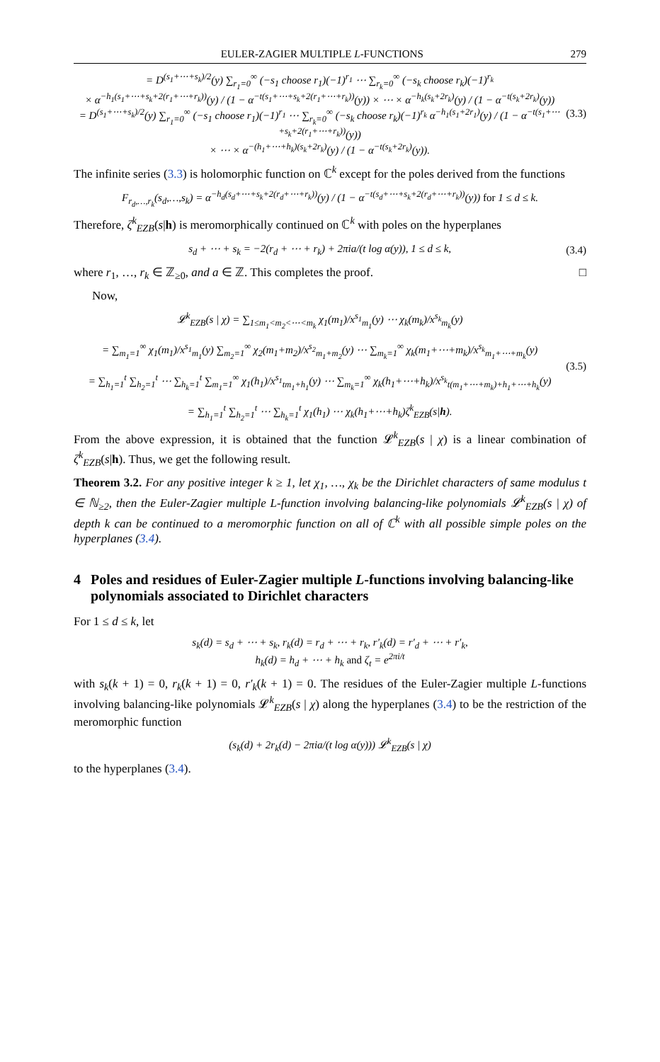EULER-ZAGIER MULTIPLE L-FUNCTIONS 279
= D<sup>(s<sub>1</sub>+⋯+s<sub>k</sub>)/2</sup>(y) ∑<sub>r<sub>1</sub>=0</sub><sup>∞</sup> (−s<sub>1</sub> choose r<sub>1</sub>)(−1)<sup>r<sub>1</sub></sup> ⋯ ∑<sub>r<sub>k</sub>=0</sub><sup>∞</sup> (−s<sub>k</sub> choose r<sub>k</sub>)(−1)<sup>r<sub>k</sub></sup>
× α<sup>−h<sub>1</sub>(s<sub>1</sub>+⋯+s<sub>k</sub>+2(r<sub>1</sub>+⋯+r<sub>k</sub>))</sup>(y) / (1 − α<sup>−t(s<sub>1</sub>+⋯+s<sub>k</sub>+2(r<sub>1</sub>+⋯+r<sub>k</sub>))</sup>(y)) × ⋯ × α<sup>−h<sub>k</sub>(s<sub>k</sub>+2r<sub>k</sub>)</sup>(y) / (1 − α<sup>−t(s<sub>k</sub>+2r<sub>k</sub>)</sup>(y))
= D<sup>(s<sub>1</sub>+⋯+s<sub>k</sub>)/2</sup>(y) ∑<sub>r<sub>1</sub>=0</sub><sup>∞</sup> (−s<sub>1</sub> choose r<sub>1</sub>)(−1)<sup>r<sub>1</sub></sup> ⋯ ∑<sub>r<sub>k</sub>=0</sub><sup>∞</sup> (−s<sub>k</sub> choose r<sub>k</sub>)(−1)<sup>r<sub>k</sub></sup> α<sup>−h<sub>1</sub>(s<sub>1</sub>+2r<sub>1</sub>)</sup>(y) / (1 − α<sup>−t(s<sub>1</sub>+⋯+s<sub>k</sub>+2(r<sub>1</sub>+⋯+r<sub>k</sub>))</sup>(y))
× ⋯ × α<sup>−(h<sub>1</sub>+⋯+h<sub>k</sub>)(s<sub>k</sub>+2r<sub>k</sub>)</sup>(y) / (1 − α<sup>−t(s<sub>k</sub>+2r<sub>k</sub>)</sup>(y)). (3.3)
The infinite series (3.3) is holomorphic function on ℂ<sup>k</sup> except for the poles derived from the functions
F<sub>r<sub>d</sub>,…,r<sub>k</sub></sub>(s<sub>d</sub>,…,s<sub>k</sub>) = α<sup>−h<sub>d</sub>(s<sub>d</sub>+⋯+s<sub>k</sub>+2(r<sub>d</sub>+⋯+r<sub>k</sub>))</sup>(y) / (1 − α<sup>−t(s<sub>d</sub>+⋯+s<sub>k</sub>+2(r<sub>d</sub>+⋯+r<sub>k</sub>))</sup>(y)) for 1 ≤ d ≤ k.
Therefore, ζ<sup>k</sup><sub>EZB</sub>(s|h) is meromorphically continued on ℂ<sup>k</sup> with poles on the hyperplanes
s<sub>d</sub> + ⋯ + s<sub>k</sub> = −2(r<sub>d</sub> + ⋯ + r<sub>k</sub>) + 2πia/(t log α(y)), 1 ≤ d ≤ k, (3.4)
where r<sub>1</sub>, …, r<sub>k</sub> ∈ ℤ<sub>≥0</sub>, and a ∈ ℤ. This completes the proof. □
Now,
𝓛<sup>k</sup><sub>EZB</sub>(s | χ) = ∑<sub>1≤m<sub>1</sub><m<sub>2</sub><⋯<m<sub>k</sub></sub> χ<sub>1</sub>(m<sub>1</sub>)/x<sup>s<sub>1</sub></sup><sub>m<sub>1</sub></sub>(y) ⋯ χ<sub>k</sub>(m<sub>k</sub>)/x<sup>s<sub>k</sub></sup><sub>m<sub>k</sub></sub>(y)
= ∑<sub>m<sub>1</sub>=1</sub><sup>∞</sup> χ<sub>1</sub>(m<sub>1</sub>)/x<sup>s<sub>1</sub></sup><sub>m<sub>1</sub></sub>(y) ∑<sub>m<sub>2</sub>=1</sub><sup>∞</sup> χ<sub>2</sub>(m<sub>1</sub>+m<sub>2</sub>)/x<sup>s<sub>2</sub></sup><sub>m<sub>1</sub>+m<sub>2</sub></sub>(y) ⋯ ∑<sub>m<sub>k</sub>=1</sub><sup>∞</sup> χ<sub>k</sub>(m<sub>1</sub>+⋯+m<sub>k</sub>)/x<sup>s<sub>k</sub></sup><sub>m<sub>1</sub>+⋯+m<sub>k</sub></sub>(y)
= ∑<sub>h<sub>1</sub>=1</sub><sup>t</sup> ∑<sub>h<sub>2</sub>=1</sub><sup>t</sup> ⋯ ∑<sub>h<sub>k</sub>=1</sub><sup>t</sup> ∑<sub>m<sub>1</sub>=1</sub><sup>∞</sup> χ<sub>1</sub>(h<sub>1</sub>)/x<sup>s<sub>1</sub></sup><sub>tm<sub>1</sub>+h<sub>1</sub></sub>(y) ⋯ ∑<sub>m<sub>k</sub>=1</sub><sup>∞</sup> χ<sub>k</sub>(h<sub>1</sub>+⋯+h<sub>k</sub>)/x<sup>s<sub>k</sub></sup><sub>t(m<sub>1</sub>+⋯+m<sub>k</sub>)+h<sub>1</sub>+⋯+h<sub>k</sub></sub>(y)
= ∑<sub>h<sub>1</sub>=1</sub><sup>t</sup> ∑<sub>h<sub>2</sub>=1</sub><sup>t</sup> ⋯ ∑<sub>h<sub>k</sub>=1</sub><sup>t</sup> χ<sub>1</sub>(h<sub>1</sub>) ⋯ χ<sub>k</sub>(h<sub>1</sub>+⋯+h<sub>k</sub>)ζ<sup>k</sup><sub>EZB</sub>(s|h). (3.5)
From the above expression, it is obtained that the function 𝓛<sup>k</sup><sub>EZB</sub>(s | χ) is a linear combination of ζ<sup>k</sup><sub>EZB</sub>(s|h). Thus, we get the following result.
Theorem 3.2. For any positive integer k ≥ 1, let χ<sub>1</sub>, …, χ<sub>k</sub> be the Dirichlet characters of same modulus t ∈ ℕ<sub>≥2</sub>, then the Euler-Zagier multiple L-function involving balancing-like polynomials 𝓛<sup>k</sup><sub>EZB</sub>(s | χ) of depth k can be continued to a meromorphic function on all of ℂ<sup>k</sup> with all possible simple poles on the hyperplanes (3.4).
4 Poles and residues of Euler-Zagier multiple L-functions involving balancing-like polynomials associated to Dirichlet characters
For 1 ≤ d ≤ k, let
s<sub>k</sub>(d) = s<sub>d</sub> + ⋯ + s<sub>k</sub>, r<sub>k</sub>(d) = r<sub>d</sub> + ⋯ + r<sub>k</sub>, r′<sub>k</sub>(d) = r′<sub>d</sub> + ⋯ + r′<sub>k</sub>,
h<sub>k</sub>(d) = h<sub>d</sub> + ⋯ + h<sub>k</sub> and ζ<sub>t</sub> = e<sup>2πi/t</sup>
with s<sub>k</sub>(k + 1) = 0, r<sub>k</sub>(k + 1) = 0, r′<sub>k</sub>(k + 1) = 0. The residues of the Euler-Zagier multiple L-functions involving balancing-like polynomials 𝓛<sup>k</sup><sub>EZB</sub>(s | χ) along the hyperplanes (3.4) to be the restriction of the meromorphic function
(s<sub>k</sub>(d) + 2r<sub>k</sub>(d) − 2πia/(t log α(y))) 𝓛<sup>k</sup><sub>EZB</sub>(s | χ)
to the hyperplanes (3.4).